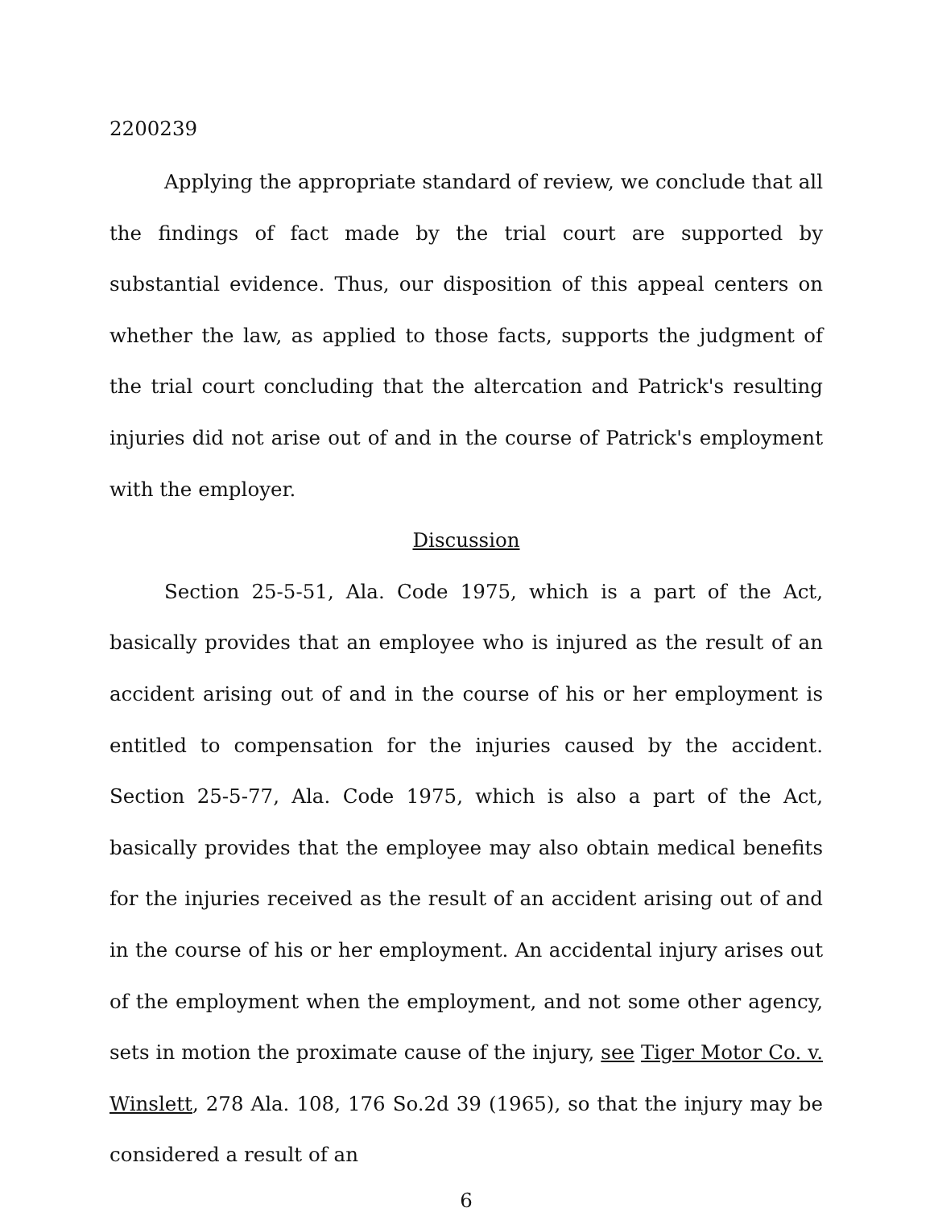2200239
Applying the appropriate standard of review, we conclude that all the findings of fact made by the trial court are supported by substantial evidence. Thus, our disposition of this appeal centers on whether the law, as applied to those facts, supports the judgment of the trial court concluding that the altercation and Patrick's resulting injuries did not arise out of and in the course of Patrick's employment with the employer.
Discussion
Section 25-5-51, Ala. Code 1975, which is a part of the Act, basically provides that an employee who is injured as the result of an accident arising out of and in the course of his or her employment is entitled to compensation for the injuries caused by the accident. Section 25-5-77, Ala. Code 1975, which is also a part of the Act, basically provides that the employee may also obtain medical benefits for the injuries received as the result of an accident arising out of and in the course of his or her employment. An accidental injury arises out of the employment when the employment, and not some other agency, sets in motion the proximate cause of the injury, see Tiger Motor Co. v. Winslett, 278 Ala. 108, 176 So.2d 39 (1965), so that the injury may be considered a result of an
6